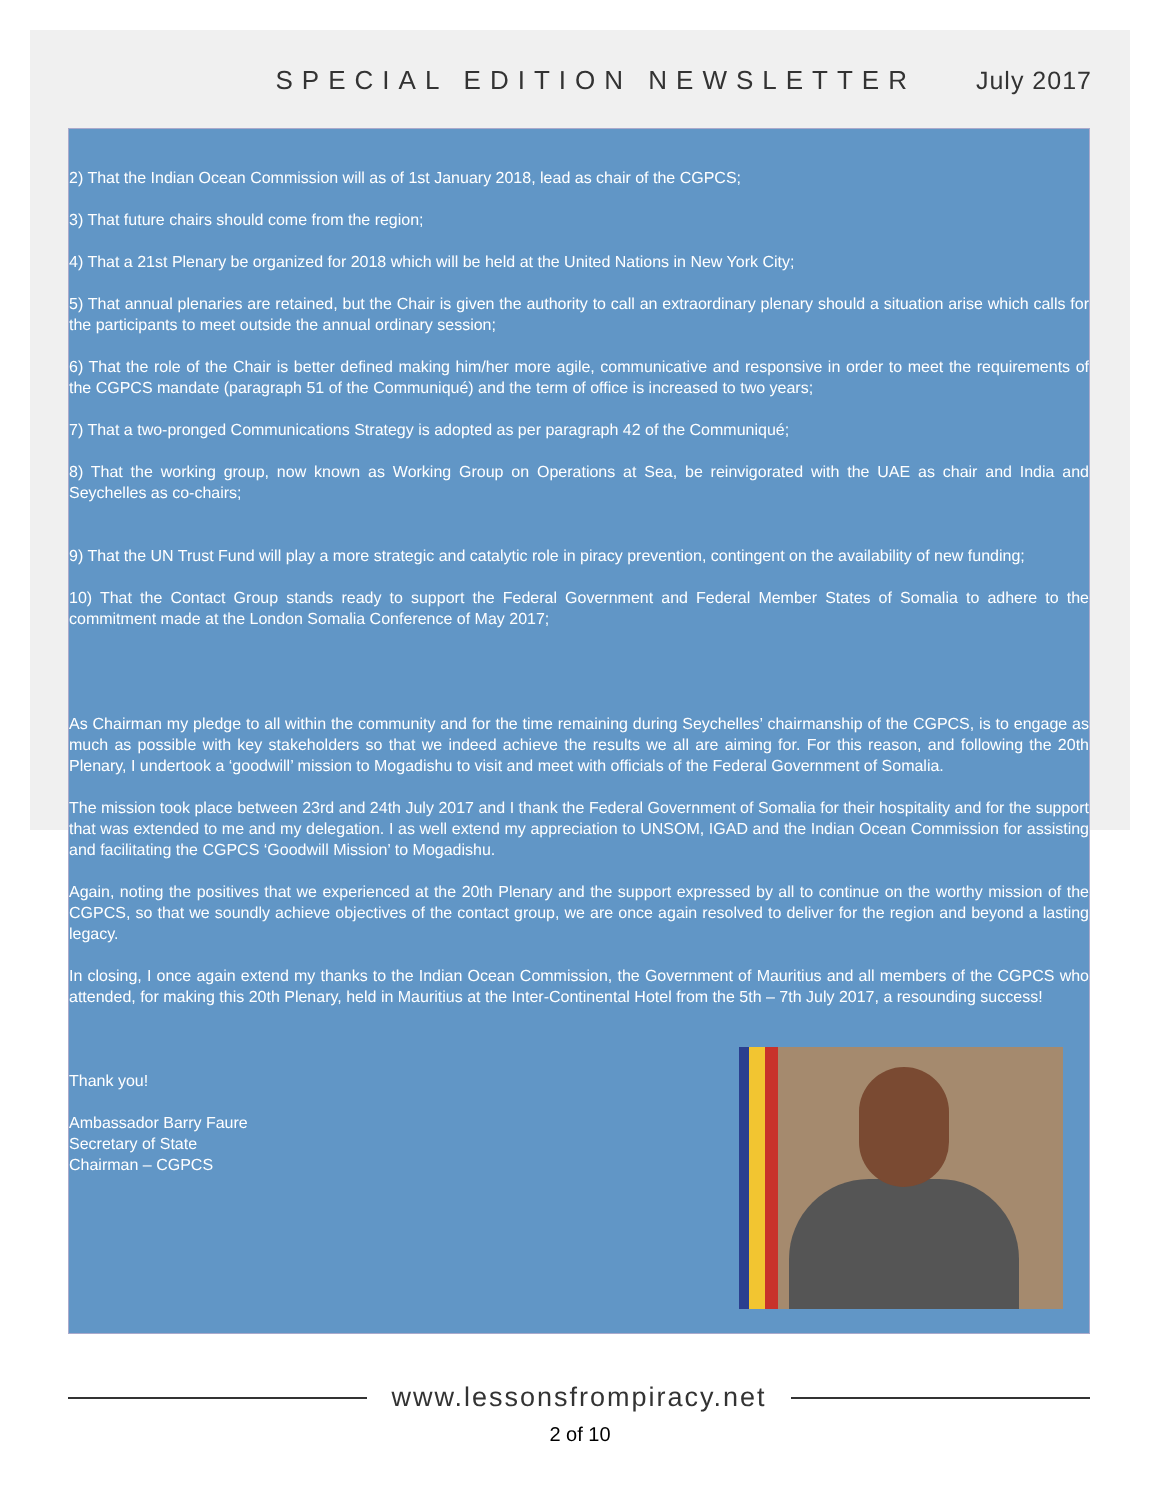SPECIAL EDITION NEWSLETTER July 2017
2) That the Indian Ocean Commission will as of 1st January 2018, lead as chair of the CGPCS;
3) That future chairs should come from the region;
4) That a 21st Plenary be organized for 2018 which will be held at the United Nations in New York City;
5) That annual plenaries are retained, but the Chair is given the authority to call an extraordinary plenary should a situation arise which calls for the participants to meet outside the annual ordinary session;
6) That the role of the Chair is better defined making him/her more agile, communicative and responsive in order to meet the requirements of the CGPCS mandate (paragraph 51 of the Communiqué) and the term of office is increased to two years;
7) That a two-pronged Communications Strategy is adopted as per paragraph 42 of the Communiqué;
8) That the working group, now known as Working Group on Operations at Sea, be reinvigorated with the UAE as chair and India and Seychelles as co-chairs;
9) That the UN Trust Fund will play a more strategic and catalytic role in piracy prevention, contingent on the availability of new funding;
10) That the Contact Group stands ready to support the Federal Government and Federal Member States of Somalia to adhere to the commitment made at the London Somalia Conference of May 2017;
As Chairman my pledge to all within the community and for the time remaining during Seychelles’ chairmanship of the CGPCS, is to engage as much as possible with key stakeholders so that we indeed achieve the results we all are aiming for. For this reason, and following the 20th Plenary, I undertook a ‘goodwill’ mission to Mogadishu to visit and meet with officials of the Federal Government of Somalia.
The mission took place between 23rd and 24th July 2017 and I thank the Federal Government of Somalia for their hospitality and for the support that was extended to me and my delegation. I as well extend my appreciation to UNSOM, IGAD and the Indian Ocean Commission for assisting and facilitating the CGPCS ‘Goodwill Mission’ to Mogadishu.
Again, noting the positives that we experienced at the 20th Plenary and the support expressed by all to continue on the worthy mission of the CGPCS, so that we soundly achieve objectives of the contact group, we are once again resolved to deliver for the region and beyond a lasting legacy.
In closing, I once again extend my thanks to the Indian Ocean Commission, the Government of Mauritius and all members of the CGPCS who attended, for making this 20th Plenary, held in Mauritius at the Inter-Continental Hotel from the 5th – 7th July 2017, a resounding success!
Thank you!
Ambassador Barry Faure
Secretary of State
Chairman – CGPCS
www.lessonsfrompiracy.net
2 of 10